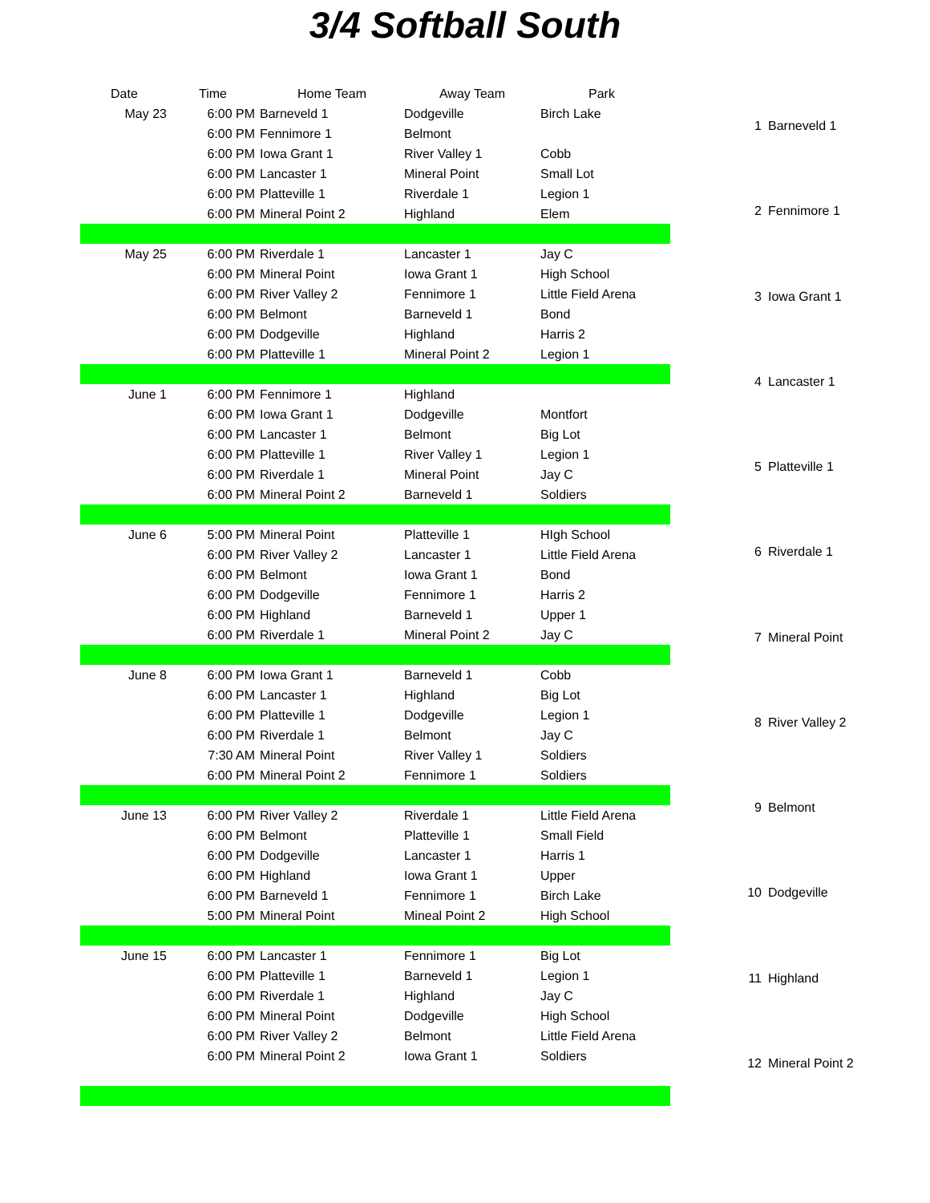3/4 Softball South
| Date | Time | Home Team | Away Team | Park |
| --- | --- | --- | --- | --- |
| May 23 | 6:00 PM | Barneveld 1 | Dodgeville | Birch Lake |
| | 6:00 PM | Fennimore 1 | Belmont | |
| | 6:00 PM | Iowa Grant 1 | River Valley 1 | Cobb |
| | 6:00 PM | Lancaster 1 | Mineral Point | Small Lot |
| | 6:00 PM | Platteville 1 | Riverdale 1 | Legion 1 |
| | 6:00 PM | Mineral Point 2 | Highland | Elem |
| May 25 | 6:00 PM | Riverdale 1 | Lancaster 1 | Jay C |
| | 6:00 PM | Mineral Point | Iowa Grant 1 | High School |
| | 6:00 PM | River Valley 2 | Fennimore 1 | Little Field Arena |
| | 6:00 PM | Belmont | Barneveld 1 | Bond |
| | 6:00 PM | Dodgeville | Highland | Harris 2 |
| | 6:00 PM | Platteville 1 | Mineral Point 2 | Legion 1 |
| June 1 | 6:00 PM | Fennimore 1 | Highland | |
| | 6:00 PM | Iowa Grant 1 | Dodgeville | Montfort |
| | 6:00 PM | Lancaster 1 | Belmont | Big Lot |
| | 6:00 PM | Platteville 1 | River Valley 1 | Legion 1 |
| | 6:00 PM | Riverdale 1 | Mineral Point | Jay C |
| | 6:00 PM | Mineral Point 2 | Barneveld 1 | Soldiers |
| June 6 | 5:00 PM | Mineral Point | Platteville 1 | HIgh School |
| | 6:00 PM | River Valley 2 | Lancaster 1 | Little Field Arena |
| | 6:00 PM | Belmont | Iowa Grant 1 | Bond |
| | 6:00 PM | Dodgeville | Fennimore 1 | Harris 2 |
| | 6:00 PM | Highland | Barneveld 1 | Upper 1 |
| | 6:00 PM | Riverdale 1 | Mineral Point 2 | Jay C |
| June 8 | 6:00 PM | Iowa Grant 1 | Barneveld 1 | Cobb |
| | 6:00 PM | Lancaster 1 | Highland | Big Lot |
| | 6:00 PM | Platteville 1 | Dodgeville | Legion 1 |
| | 6:00 PM | Riverdale 1 | Belmont | Jay C |
| | 7:30 AM | Mineral Point | River Valley 1 | Soldiers |
| | 6:00 PM | Mineral Point 2 | Fennimore 1 | Soldiers |
| June 13 | 6:00 PM | River Valley 2 | Riverdale 1 | Little Field Arena |
| | 6:00 PM | Belmont | Platteville 1 | Small Field |
| | 6:00 PM | Dodgeville | Lancaster 1 | Harris 1 |
| | 6:00 PM | Highland | Iowa Grant 1 | Upper |
| | 6:00 PM | Barneveld 1 | Fennimore 1 | Birch Lake |
| | 5:00 PM | Mineral Point | Mineal Point 2 | High School |
| June 15 | 6:00 PM | Lancaster 1 | Fennimore 1 | Big Lot |
| | 6:00 PM | Platteville 1 | Barneveld 1 | Legion 1 |
| | 6:00 PM | Riverdale 1 | Highland | Jay C |
| | 6:00 PM | Mineral Point | Dodgeville | High School |
| | 6:00 PM | River Valley 2 | Belmont | Little Field Arena |
| | 6:00 PM | Mineral Point 2 | Iowa Grant 1 | Soldiers |
| 1 | Barneveld 1 |
| 2 | Fennimore 1 |
| 3 | Iowa Grant 1 |
| 4 | Lancaster 1 |
| 5 | Platteville 1 |
| 6 | Riverdale 1 |
| 7 | Mineral Point |
| 8 | River Valley 2 |
| 9 | Belmont |
| 10 | Dodgeville |
| 11 | Highland |
| 12 | Mineral Point 2 |